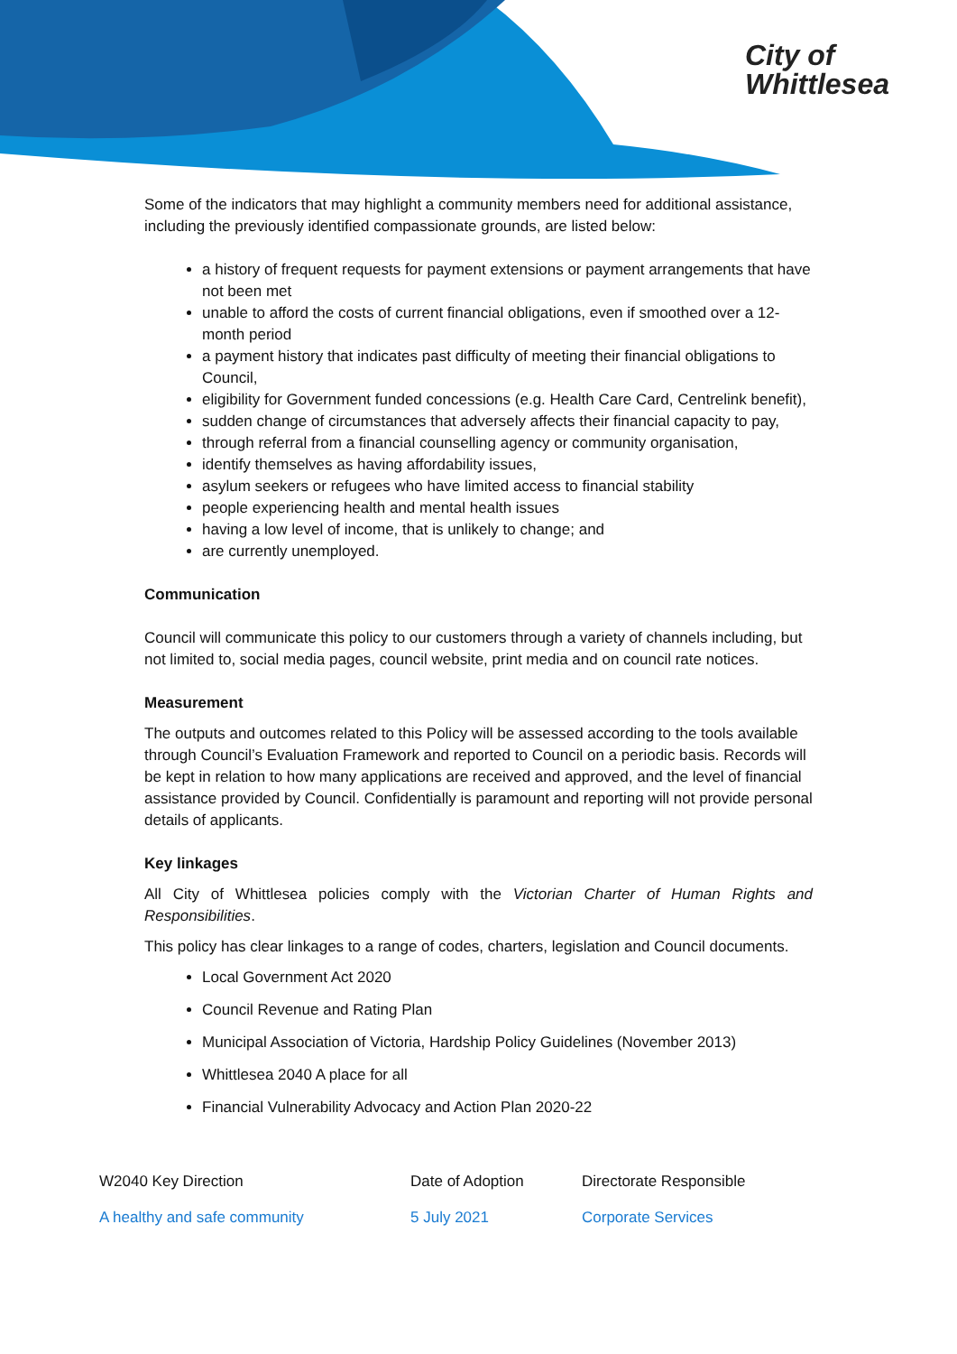City of
Whittlesea
Some of the indicators that may highlight a community members need for additional assistance, including the previously identified compassionate grounds, are listed below:
a history of frequent requests for payment extensions or payment arrangements that have not been met
unable to afford the costs of current financial obligations, even if smoothed over a 12-month period
a payment history that indicates past difficulty of meeting their financial obligations to Council,
eligibility for Government funded concessions (e.g. Health Care Card, Centrelink benefit),
sudden change of circumstances that adversely affects their financial capacity to pay,
through referral from a financial counselling agency or community organisation,
identify themselves as having affordability issues,
asylum seekers or refugees who have limited access to financial stability
people experiencing health and mental health issues
having a low level of income, that is unlikely to change; and
are currently unemployed.
Communication
Council will communicate this policy to our customers through a variety of channels including, but not limited to, social media pages, council website, print media and on council rate notices.
Measurement
The outputs and outcomes related to this Policy will be assessed according to the tools available through Council’s Evaluation Framework and reported to Council on a periodic basis. Records will be kept in relation to how many applications are received and approved, and the level of financial assistance provided by Council. Confidentially is paramount and reporting will not provide personal details of applicants.
Key linkages
All City of Whittlesea policies comply with the Victorian Charter of Human Rights and Responsibilities.
This policy has clear linkages to a range of codes, charters, legislation and Council documents.
Local Government Act 2020
Council Revenue and Rating Plan
Municipal Association of Victoria, Hardship Policy Guidelines (November 2013)
Whittlesea 2040 A place for all
Financial Vulnerability Advocacy and Action Plan 2020-22
| W2040 Key Direction | Date of Adoption | Directorate Responsible |
| A healthy and safe community | 5 July 2021 | Corporate Services |